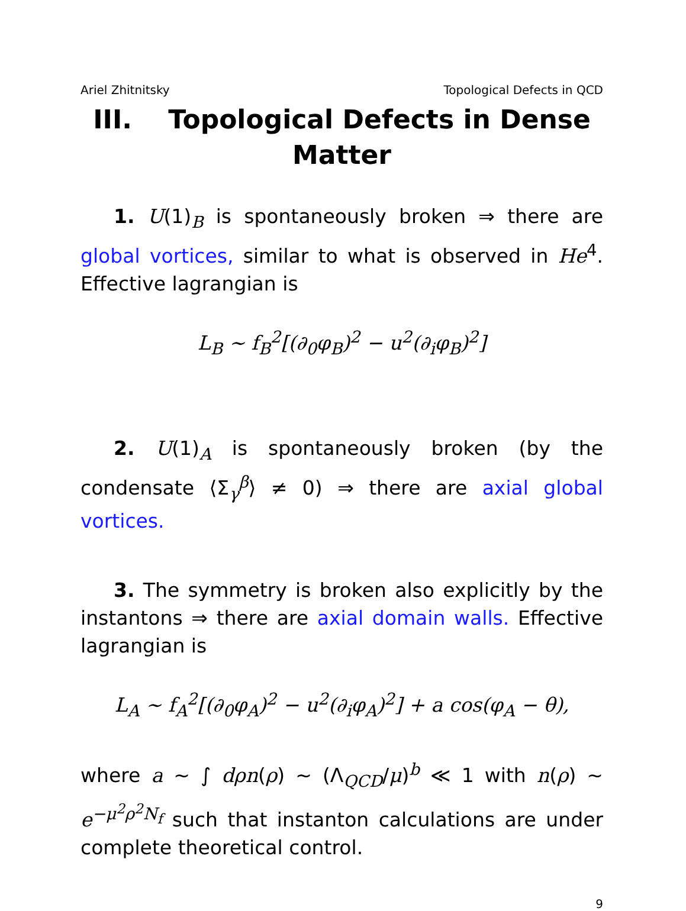Ariel Zhitnitsky Topological Defects in QCD
III. Topological Defects in Dense Matter
1. U(1)<sub>B</sub> is spontaneously broken ⇒ there are global vortices, similar to what is observed in He<sup>4</sup>. Effective lagrangian is
L<sub>B</sub> ∼ f<sub>B</sub><sup>2</sup>[(∂<sub>0</sub>φ<sub>B</sub>)<sup>2</sup> − u<sup>2</sup>(∂<sub>i</sub>φ<sub>B</sub>)<sup>2</sup>]
2. U(1)<sub>A</sub> is spontaneously broken (by the condensate ⟨Σ<sub>γ</sub><sup>β</sup>⟩ ≠ 0) ⇒ there are axial global vortices.
3. The symmetry is broken also explicitly by the instantons ⇒ there are axial domain walls. Effective lagrangian is
L<sub>A</sub> ∼ f<sub>A</sub><sup>2</sup>[(∂<sub>0</sub>φ<sub>A</sub>)<sup>2</sup> − u<sup>2</sup>(∂<sub>i</sub>φ<sub>A</sub>)<sup>2</sup>] + a cos(φ<sub>A</sub> − θ),
where a ∼ ∫ dρn(ρ) ∼ (Λ<sub>QCD</sub>/μ)<sup>b</sup> ≪ 1 with n(ρ) ∼ e<sup>−μ<sup>2</sup>ρ<sup>2</sup>N<sub>f</sub></sup> such that instanton calculations are under complete theoretical control.
9